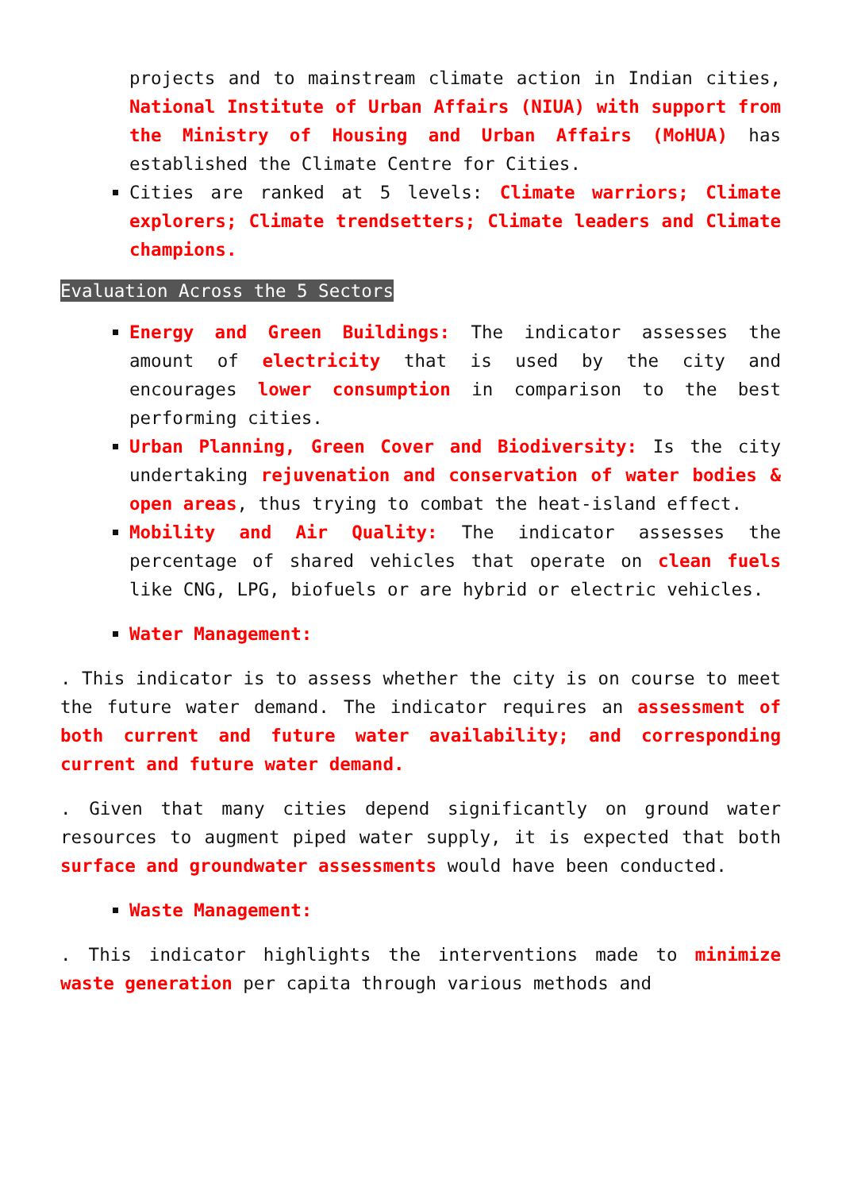projects and to mainstream climate action in Indian cities, National Institute of Urban Affairs (NIUA) with support from the Ministry of Housing and Urban Affairs (MoHUA) has established the Climate Centre for Cities.
Cities are ranked at 5 levels: Climate warriors; Climate explorers; Climate trendsetters; Climate leaders and Climate champions.
Evaluation Across the 5 Sectors
Energy and Green Buildings: The indicator assesses the amount of electricity that is used by the city and encourages lower consumption in comparison to the best performing cities.
Urban Planning, Green Cover and Biodiversity: Is the city undertaking rejuvenation and conservation of water bodies & open areas, thus trying to combat the heat-island effect.
Mobility and Air Quality: The indicator assesses the percentage of shared vehicles that operate on clean fuels like CNG, LPG, biofuels or are hybrid or electric vehicles.
Water Management:
. This indicator is to assess whether the city is on course to meet the future water demand. The indicator requires an assessment of both current and future water availability; and corresponding current and future water demand.
. Given that many cities depend significantly on ground water resources to augment piped water supply, it is expected that both surface and groundwater assessments would have been conducted.
Waste Management:
. This indicator highlights the interventions made to minimize waste generation per capita through various methods and